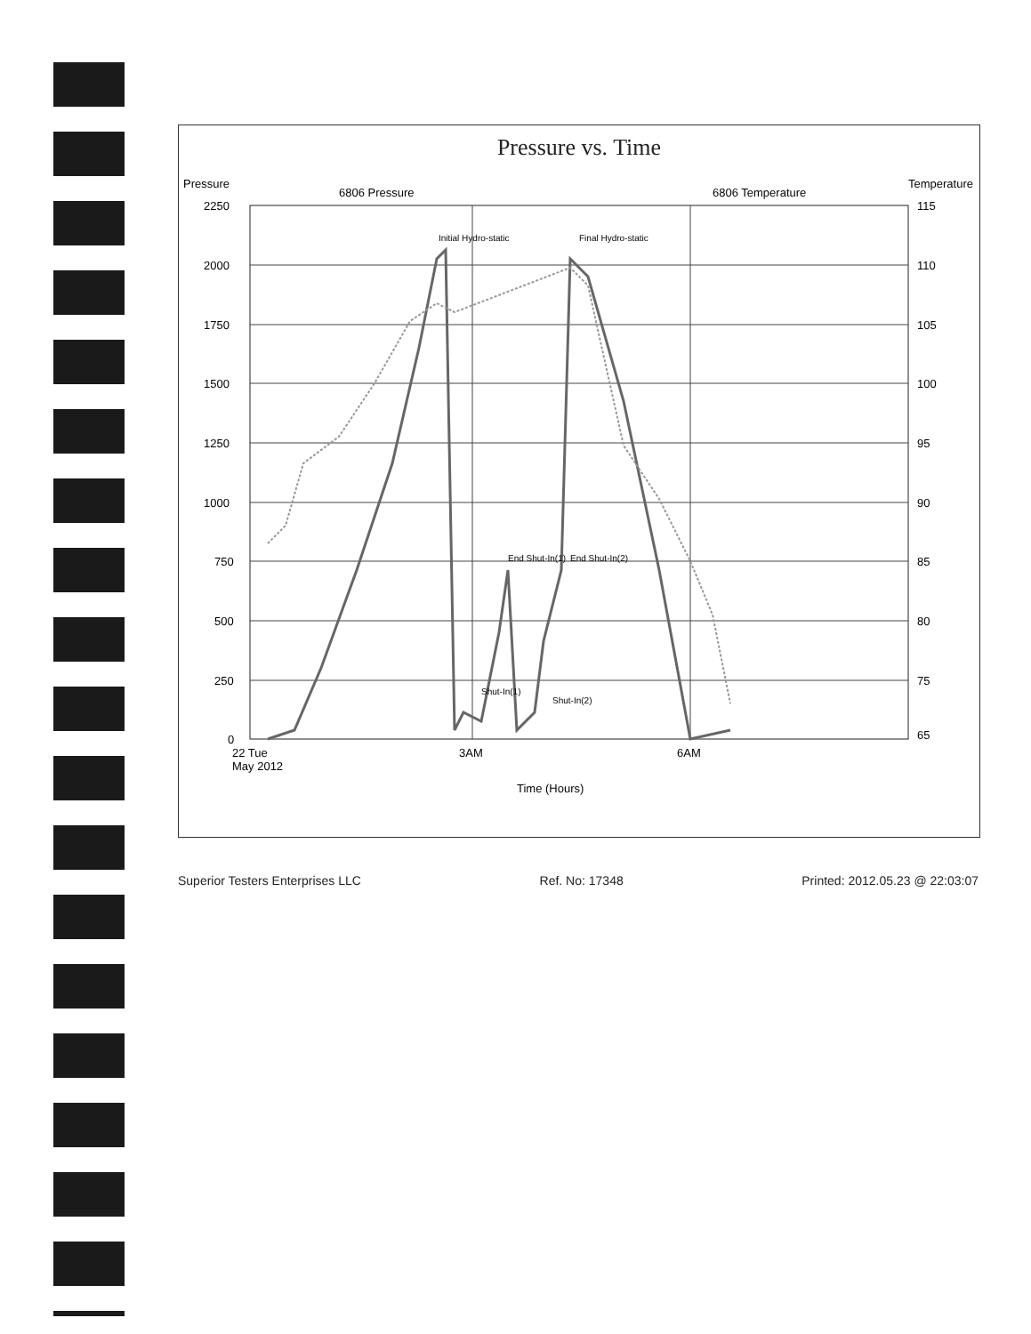Pressure vs. Time
2250
2000
1750
1500
1250
1000
750
500
250
0
Pressure
115
110
105
100
95
90
85
80
75
65
Temperature
6806 Pressure
6806 Temperature
Initial Hydro-static
Shut-In(1)
End Shut-In(1)
Shut-In(2)
End Shut-In(2)
Final Hydro-static
22 Tue
May 2012
3AM
6AM
Time (Hours)
Superior Testers Enterprises LLC Ref. No: 17348 Printed: 2012.05.23 @ 22:03:07